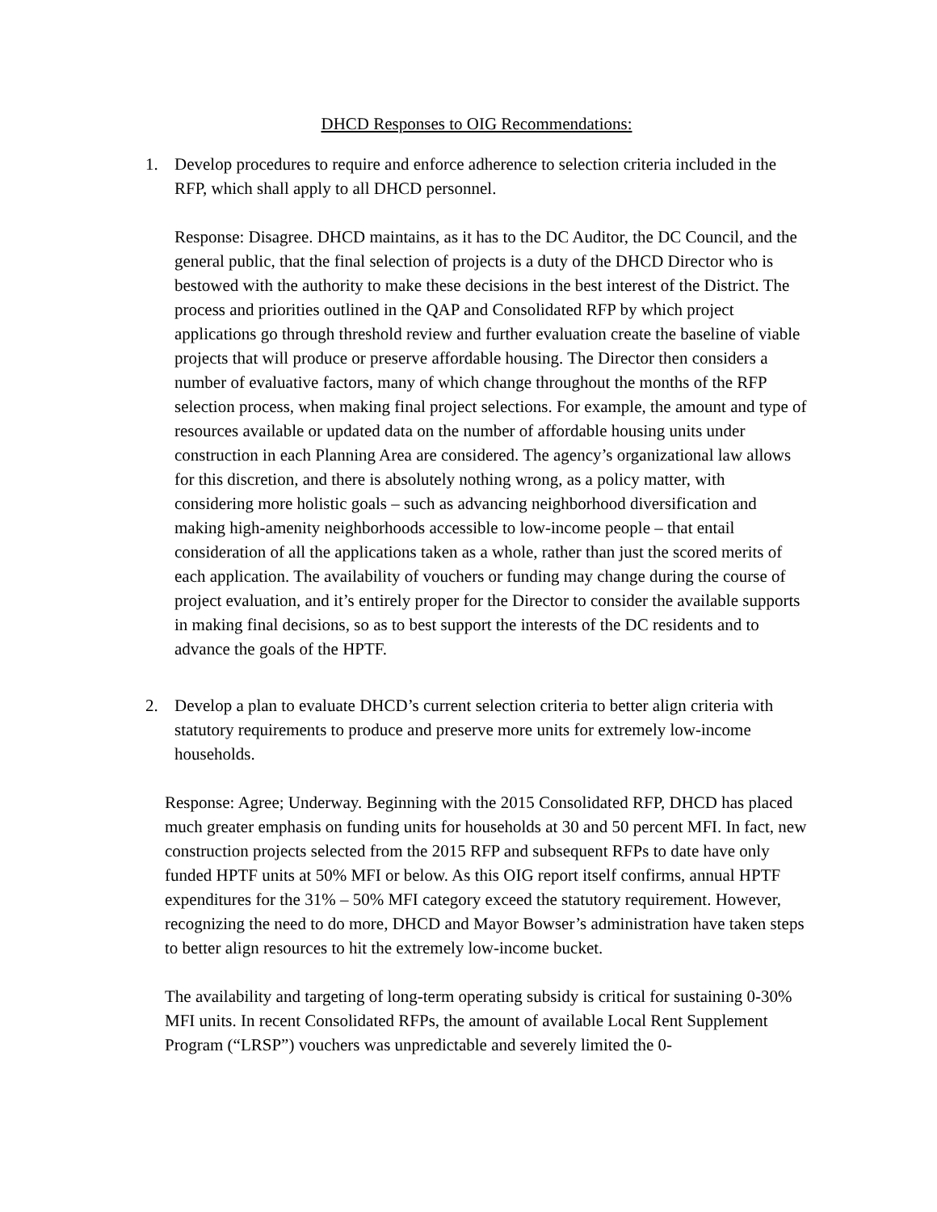DHCD Responses to OIG Recommendations:
1. Develop procedures to require and enforce adherence to selection criteria included in the RFP, which shall apply to all DHCD personnel.
Response: Disagree. DHCD maintains, as it has to the DC Auditor, the DC Council, and the general public, that the final selection of projects is a duty of the DHCD Director who is bestowed with the authority to make these decisions in the best interest of the District. The process and priorities outlined in the QAP and Consolidated RFP by which project applications go through threshold review and further evaluation create the baseline of viable projects that will produce or preserve affordable housing. The Director then considers a number of evaluative factors, many of which change throughout the months of the RFP selection process, when making final project selections. For example, the amount and type of resources available or updated data on the number of affordable housing units under construction in each Planning Area are considered. The agency’s organizational law allows for this discretion, and there is absolutely nothing wrong, as a policy matter, with considering more holistic goals – such as advancing neighborhood diversification and making high-amenity neighborhoods accessible to low-income people – that entail consideration of all the applications taken as a whole, rather than just the scored merits of each application. The availability of vouchers or funding may change during the course of project evaluation, and it’s entirely proper for the Director to consider the available supports in making final decisions, so as to best support the interests of the DC residents and to advance the goals of the HPTF.
2. Develop a plan to evaluate DHCD’s current selection criteria to better align criteria with statutory requirements to produce and preserve more units for extremely low-income households.
Response: Agree; Underway. Beginning with the 2015 Consolidated RFP, DHCD has placed much greater emphasis on funding units for households at 30 and 50 percent MFI. In fact, new construction projects selected from the 2015 RFP and subsequent RFPs to date have only funded HPTF units at 50% MFI or below. As this OIG report itself confirms, annual HPTF expenditures for the 31% – 50% MFI category exceed the statutory requirement. However, recognizing the need to do more, DHCD and Mayor Bowser’s administration have taken steps to better align resources to hit the extremely low-income bucket.
The availability and targeting of long-term operating subsidy is critical for sustaining 0-30% MFI units. In recent Consolidated RFPs, the amount of available Local Rent Supplement Program (“LRSP”) vouchers was unpredictable and severely limited the 0-